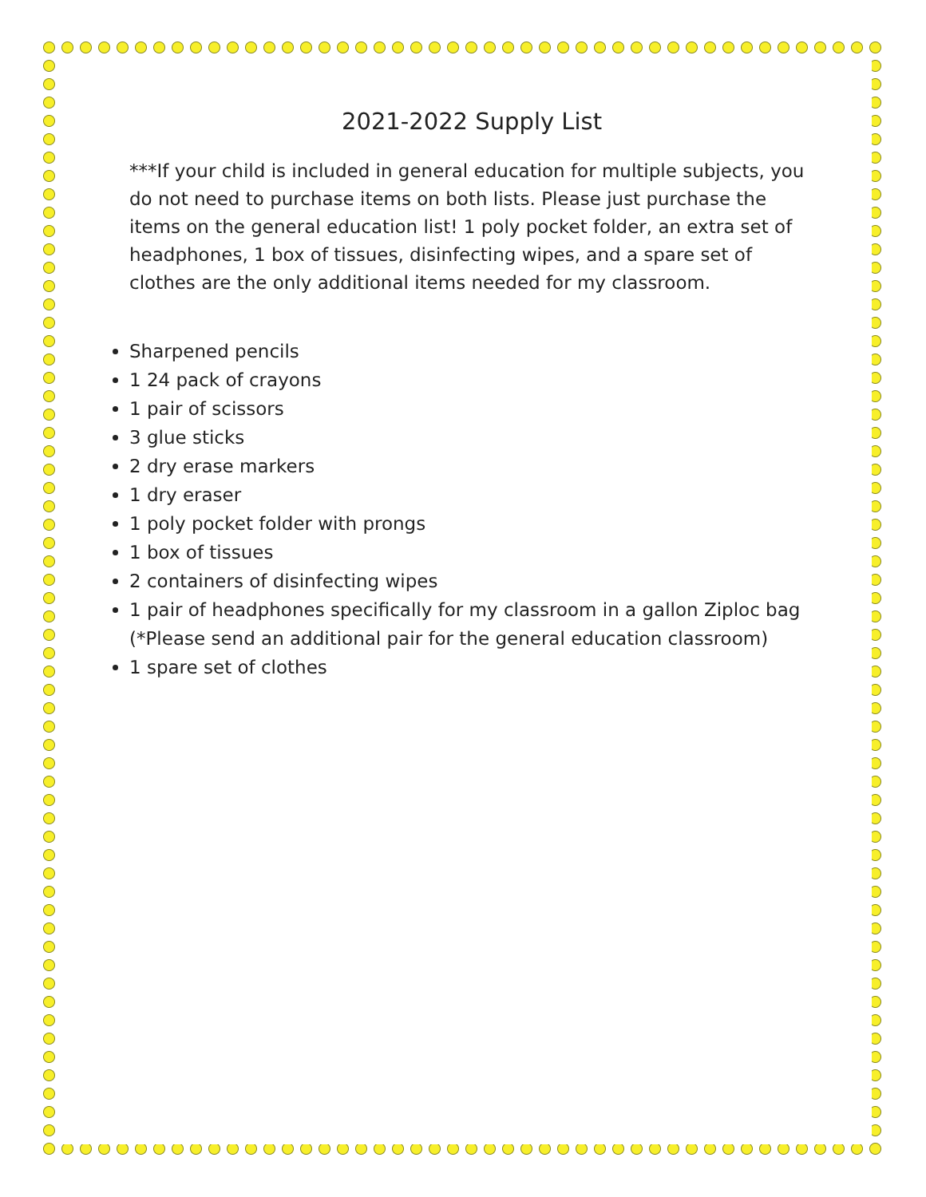2021-2022 Supply List
***If your child is included in general education for multiple subjects, you do not need to purchase items on both lists. Please just purchase the items on the general education list! 1 poly pocket folder, an extra set of headphones, 1 box of tissues, disinfecting wipes, and a spare set of clothes are the only additional items needed for my classroom.
Sharpened pencils
1 24 pack of crayons
1 pair of scissors
3 glue sticks
2 dry erase markers
1 dry eraser
1 poly pocket folder with prongs
1 box of tissues
2 containers of disinfecting wipes
1 pair of headphones specifically for my classroom in a gallon Ziploc bag (*Please send an additional pair for the general education classroom)
1 spare set of clothes